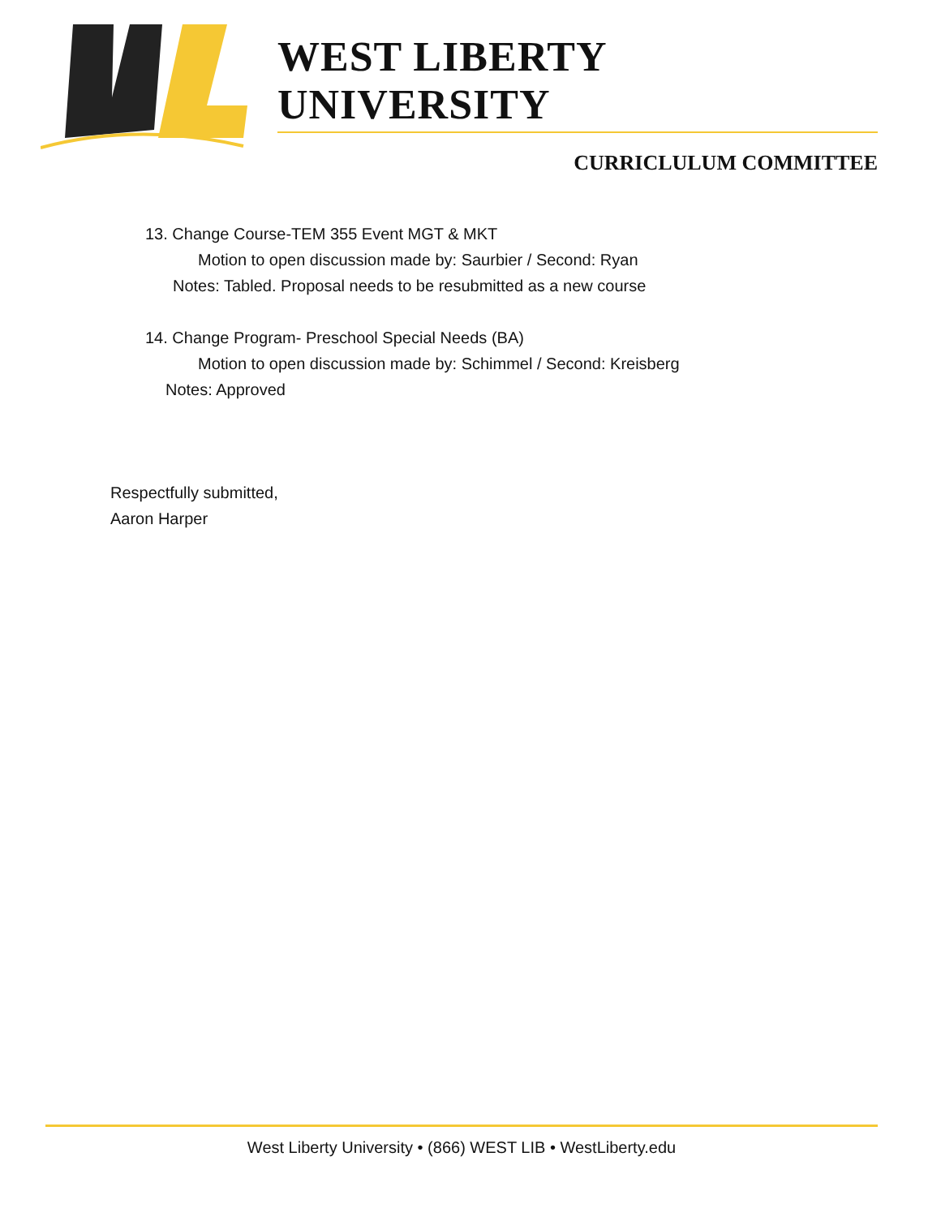WEST LIBERTY UNIVERSITY
CURRICLULUM COMMITTEE
13. Change Course-TEM 355 Event MGT & MKT
Motion to open discussion made by: Saurbier / Second: Ryan
Notes: Tabled. Proposal needs to be resubmitted as a new course
14. Change Program- Preschool Special Needs (BA)
Motion to open discussion made by: Schimmel / Second: Kreisberg
Notes: Approved
Respectfully submitted,
Aaron Harper
West Liberty University • (866) WEST LIB • WestLiberty.edu